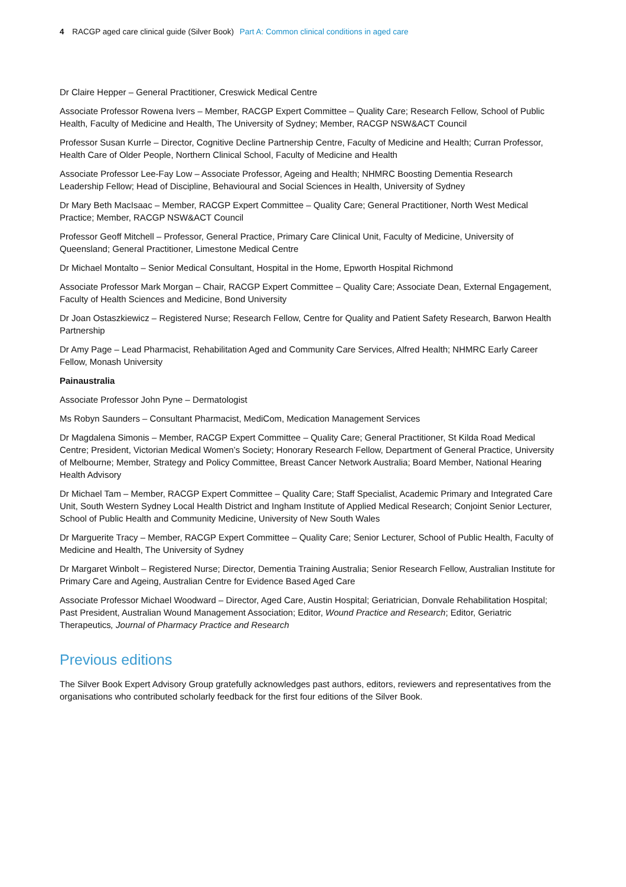4 RACGP aged care clinical guide (Silver Book) Part A: Common clinical conditions in aged care
Dr Claire Hepper – General Practitioner, Creswick Medical Centre
Associate Professor Rowena Ivers – Member, RACGP Expert Committee – Quality Care; Research Fellow, School of Public Health, Faculty of Medicine and Health, The University of Sydney; Member, RACGP NSW&ACT Council
Professor Susan Kurrle – Director, Cognitive Decline Partnership Centre, Faculty of Medicine and Health; Curran Professor, Health Care of Older People, Northern Clinical School, Faculty of Medicine and Health
Associate Professor Lee-Fay Low – Associate Professor, Ageing and Health; NHMRC Boosting Dementia Research Leadership Fellow; Head of Discipline, Behavioural and Social Sciences in Health, University of Sydney
Dr Mary Beth MacIsaac – Member, RACGP Expert Committee – Quality Care; General Practitioner, North West Medical Practice; Member, RACGP NSW&ACT Council
Professor Geoff Mitchell – Professor, General Practice, Primary Care Clinical Unit, Faculty of Medicine, University of Queensland; General Practitioner, Limestone Medical Centre
Dr Michael Montalto – Senior Medical Consultant, Hospital in the Home, Epworth Hospital Richmond
Associate Professor Mark Morgan – Chair, RACGP Expert Committee – Quality Care; Associate Dean, External Engagement, Faculty of Health Sciences and Medicine, Bond University
Dr Joan Ostaszkiewicz – Registered Nurse; Research Fellow, Centre for Quality and Patient Safety Research, Barwon Health Partnership
Dr Amy Page – Lead Pharmacist, Rehabilitation Aged and Community Care Services, Alfred Health; NHMRC Early Career Fellow, Monash University
Painaustralia
Associate Professor John Pyne – Dermatologist
Ms Robyn Saunders – Consultant Pharmacist, MediCom, Medication Management Services
Dr Magdalena Simonis – Member, RACGP Expert Committee – Quality Care; General Practitioner, St Kilda Road Medical Centre; President, Victorian Medical Women’s Society; Honorary Research Fellow, Department of General Practice, University of Melbourne; Member, Strategy and Policy Committee, Breast Cancer Network Australia; Board Member, National Hearing Health Advisory
Dr Michael Tam – Member, RACGP Expert Committee – Quality Care; Staff Specialist, Academic Primary and Integrated Care Unit, South Western Sydney Local Health District and Ingham Institute of Applied Medical Research; Conjoint Senior Lecturer, School of Public Health and Community Medicine, University of New South Wales
Dr Marguerite Tracy – Member, RACGP Expert Committee – Quality Care; Senior Lecturer, School of Public Health, Faculty of Medicine and Health, The University of Sydney
Dr Margaret Winbolt – Registered Nurse; Director, Dementia Training Australia; Senior Research Fellow, Australian Institute for Primary Care and Ageing, Australian Centre for Evidence Based Aged Care
Associate Professor Michael Woodward – Director, Aged Care, Austin Hospital; Geriatrician, Donvale Rehabilitation Hospital; Past President, Australian Wound Management Association; Editor, Wound Practice and Research; Editor, Geriatric Therapeutics, Journal of Pharmacy Practice and Research
Previous editions
The Silver Book Expert Advisory Group gratefully acknowledges past authors, editors, reviewers and representatives from the organisations who contributed scholarly feedback for the first four editions of the Silver Book.